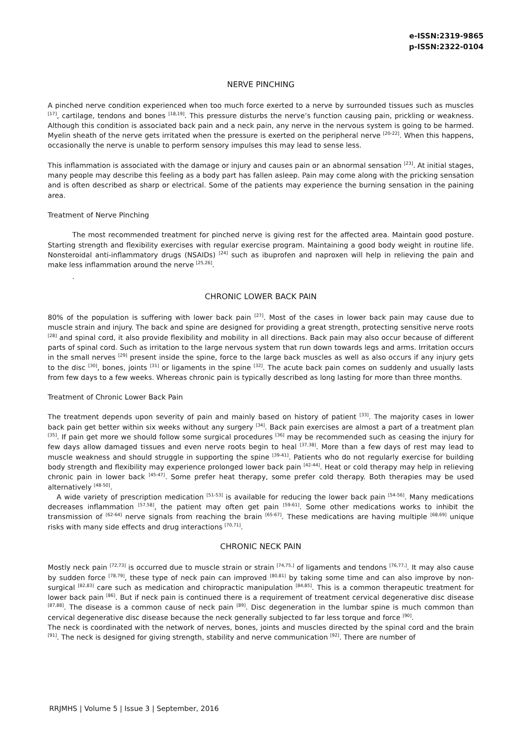e-ISSN:2319-9865
p-ISSN:2322-0104
NERVE PINCHING
A pinched nerve condition experienced when too much force exerted to a nerve by surrounded tissues such as muscles <sup>[17]</sup>, cartilage, tendons and bones <sup>[18,19]</sup>. This pressure disturbs the nerve’s function causing pain, prickling or weakness. Although this condition is associated back pain and a neck pain, any nerve in the nervous system is going to be harmed. Myelin sheath of the nerve gets irritated when the pressure is exerted on the peripheral nerve <sup>[20-22]</sup>. When this happens, occasionally the nerve is unable to perform sensory impulses this may lead to sense less.
This inflammation is associated with the damage or injury and causes pain or an abnormal sensation <sup>[23]</sup>. At initial stages, many people may describe this feeling as a body part has fallen asleep. Pain may come along with the pricking sensation and is often described as sharp or electrical. Some of the patients may experience the burning sensation in the paining area.
Treatment of Nerve Pinching
The most recommended treatment for pinched nerve is giving rest for the affected area. Maintain good posture. Starting strength and flexibility exercises with regular exercise program. Maintaining a good body weight in routine life. Nonsteroidal anti-inflammatory drugs (NSAIDs) <sup>[24]</sup> such as ibuprofen and naproxen will help in relieving the pain and make less inflammation around the nerve <sup>[25,26]</sup>.
.
CHRONIC LOWER BACK PAIN
80% of the population is suffering with lower back pain <sup>[27]</sup>. Most of the cases in lower back pain may cause due to muscle strain and injury. The back and spine are designed for providing a great strength, protecting sensitive nerve roots <sup>[28]</sup> and spinal cord, it also provide flexibility and mobility in all directions. Back pain may also occur because of different parts of spinal cord. Such as irritation to the large nervous system that run down towards legs and arms. Irritation occurs in the small nerves <sup>[29]</sup> present inside the spine, force to the large back muscles as well as also occurs if any injury gets to the disc <sup>[30]</sup>, bones, joints <sup>[31]</sup> or ligaments in the spine <sup>[32]</sup>. The acute back pain comes on suddenly and usually lasts from few days to a few weeks. Whereas chronic pain is typically described as long lasting for more than three months.
Treatment of Chronic Lower Back Pain
The treatment depends upon severity of pain and mainly based on history of patient <sup>[33]</sup>. The majority cases in lower back pain get better within six weeks without any surgery <sup>[34]</sup>. Back pain exercises are almost a part of a treatment plan <sup>[35]</sup>. If pain get more we should follow some surgical procedures <sup>[36]</sup> may be recommended such as ceasing the injury for few days allow damaged tissues and even nerve roots begin to heal <sup>[37,38]</sup>. More than a few days of rest may lead to muscle weakness and should struggle in supporting the spine <sup>[39-41]</sup>. Patients who do not regularly exercise for building body strength and flexibility may experience prolonged lower back pain <sup>[42-44]</sup>. Heat or cold therapy may help in relieving chronic pain in lower back <sup>[45-47]</sup>. Some prefer heat therapy, some prefer cold therapy. Both therapies may be used alternatively <sup>[48-50]</sup>.
A wide variety of prescription medication <sup>[51-53]</sup> is available for reducing the lower back pain <sup>[54-56]</sup>. Many medications decreases inflammation <sup>[57,58]</sup>, the patient may often get pain <sup>[59-61]</sup>. Some other medications works to inhibit the transmission of <sup>[62-64]</sup> nerve signals from reaching the brain <sup>[65-67]</sup>. These medications are having multiple <sup>[68,69]</sup> unique risks with many side effects and drug interactions <sup>[70,71]</sup>.
CHRONIC NECK PAIN
Mostly neck pain <sup>[72,73]</sup> is occurred due to muscle strain or strain <sup>[74,75,]</sup> of ligaments and tendons <sup>[76,77,]</sup>. It may also cause by sudden force <sup>[78,79]</sup>, these type of neck pain can improved <sup>[80,81]</sup> by taking some time and can also improve by non-surgical <sup>[82,83]</sup> care such as medication and chiropractic manipulation <sup>[84,85]</sup>. This is a common therapeutic treatment for lower back pain <sup>[86]</sup>. But if neck pain is continued there is a requirement of treatment cervical degenerative disc disease <sup>[87,88]</sup>. The disease is a common cause of neck pain <sup>[89]</sup>. Disc degeneration in the lumbar spine is much common than cervical degenerative disc disease because the neck generally subjected to far less torque and force <sup>[90]</sup>.
The neck is coordinated with the network of nerves, bones, joints and muscles directed by the spinal cord and the brain <sup>[91]</sup>. The neck is designed for giving strength, stability and nerve communication <sup>[92]</sup>. There are number of
RRJMHS | Volume 5 | Issue 3 | September, 2016